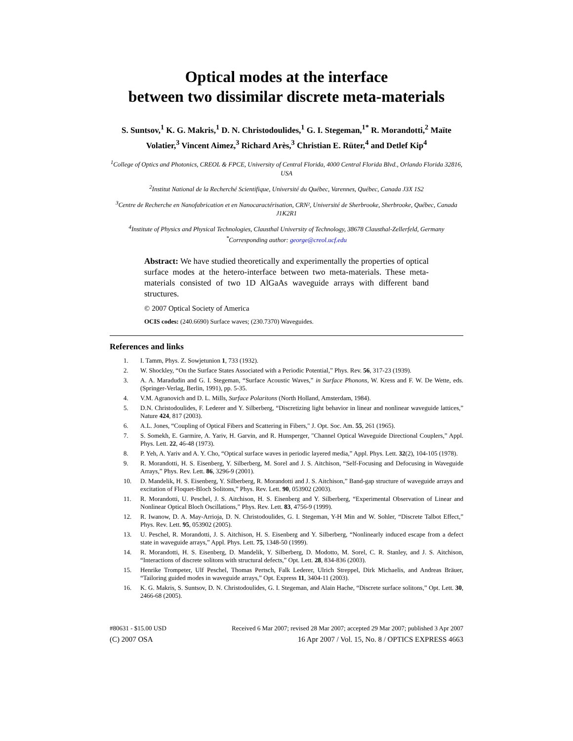Optical modes at the interface
between two dissimilar discrete meta-materials
S. Suntsov,<sup>1</sup> K. G. Makris,<sup>1</sup> D. N. Christodoulides,<sup>1</sup> G. I. Stegeman,<sup>1*</sup> R. Morandotti,<sup>2</sup> Maïte Volatier,<sup>3</sup> Vincent Aimez,<sup>3</sup> Richard Arès,<sup>3</sup> Christian E. Rüter,<sup>4</sup> and Detlef Kip<sup>4</sup>
<sup>1</sup> College of Optics and Photonics, CREOL & FPCE, University of Central Florida, 4000 Central Florida Blvd., Orlando Florida 32816, USA
<sup>2</sup> Institut National de la Recherché Scientifique, Université du Québec, Varennes, Québec, Canada J3X 1S2
<sup>3</sup> Centre de Recherche en Nanofabrication et en Nanocaractérisation, CRN², Université de Sherbrooke, Sherbrooke, Québec, Canada J1K2R1
<sup>4</sup> Institute of Physics and Physical Technologies, Clausthal University of Technology, 38678 Clausthal-Zellerfeld, Germany
<sup>*</sup> Corresponding author: george@creol.ucf.edu
Abstract: We have studied theoretically and experimentally the properties of optical surface modes at the hetero-interface between two meta-materials. These meta-materials consisted of two 1D AlGaAs waveguide arrays with different band structures.
© 2007 Optical Society of America
OCIS codes: (240.6690) Surface waves; (230.7370) Waveguides.
References and links
1. I. Tamm, Phys. Z. Sowjetunion 1, 733 (1932).
2. W. Shockley, “On the Surface States Associated with a Periodic Potential,” Phys. Rev. 56, 317-23 (1939).
3. A. A. Maradudin and G. I. Stegeman, “Surface Acoustic Waves,” in Surface Phonons, W. Kress and F. W. De Wette, eds. (Springer-Verlag, Berlin, 1991), pp. 5-35.
4. V.M. Agranovich and D. L. Mills, Surface Polaritons (North Holland, Amsterdam, 1984).
5. D.N. Christodoulides, F. Lederer and Y. Silberberg, “Discretizing light behavior in linear and nonlinear waveguide lattices,” Nature 424, 817 (2003).
6. A.L. Jones, “Coupling of Optical Fibers and Scattering in Fibers," J. Opt. Soc. Am. 55, 261 (1965).
7. S. Somekh, E. Garmire, A. Yariv, H. Garvin, and R. Hunsperger, "Channel Optical Waveguide Directional Couplers,” Appl. Phys. Lett. 22, 46-48 (1973).
8. P. Yeh, A. Yariv and A. Y. Cho, “Optical surface waves in periodic layered media,” Appl. Phys. Lett. 32(2), 104-105 (1978).
9. R. Morandotti, H. S. Eisenberg, Y. Silberberg, M. Sorel and J. S. Aitchison, “Self-Focusing and Defocusing in Waveguide Arrays,” Phys. Rev. Lett. 86, 3296-9 (2001).
10. D. Mandelik, H. S. Eisenberg, Y. Silberberg, R. Morandotti and J. S. Aitchison,” Band-gap structure of waveguide arrays and excitation of Floquet-Bloch Solitons,” Phys. Rev. Lett. 90, 053902 (2003).
11. R. Morandotti, U. Peschel, J. S. Aitchison, H. S. Eisenberg and Y. Silberberg, “Experimental Observation of Linear and Nonlinear Optical Bloch Oscillations,” Phys. Rev. Lett. 83, 4756-9 (1999).
12. R. Iwanow, D. A. May-Arrioja, D. N. Christodoulides, G. I. Stegeman, Y-H Min and W. Sohler, “Discrete Talbot Effect,” Phys. Rev. Lett. 95, 053902 (2005).
13. U. Peschel, R. Morandotti, J. S. Aitchison, H. S. Eisenberg and Y. Silberberg, “Nonlinearly induced escape from a defect state in waveguide arrays,” Appl. Phys. Lett. 75, 1348-50 (1999).
14. R. Morandotti, H. S. Eisenberg, D. Mandelik, Y. Silberberg, D. Modotto, M. Sorel, C. R. Stanley, and J. S. Aitchison, “Interactions of discrete solitons with structural defects,” Opt. Lett. 28, 834-836 (2003).
15. Henrike Trompeter, Ulf Peschel, Thomas Pertsch, Falk Lederer, Ulrich Streppel, Dirk Michaelis, and Andreas Bräuer, “Tailoring guided modes in waveguide arrays,” Opt. Express 11, 3404-11 (2003).
16. K. G. Makris, S. Suntsov, D. N. Christodoulides, G. I. Stegeman, and Alain Hache, “Discrete surface solitons,” Opt. Lett. 30, 2466-68 (2005).
#80631 - $15.00 USD Received 6 Mar 2007; revised 28 Mar 2007; accepted 29 Mar 2007; published 3 Apr 2007
(C) 2007 OSA 16 Apr 2007 / Vol. 15, No. 8 / OPTICS EXPRESS 4663